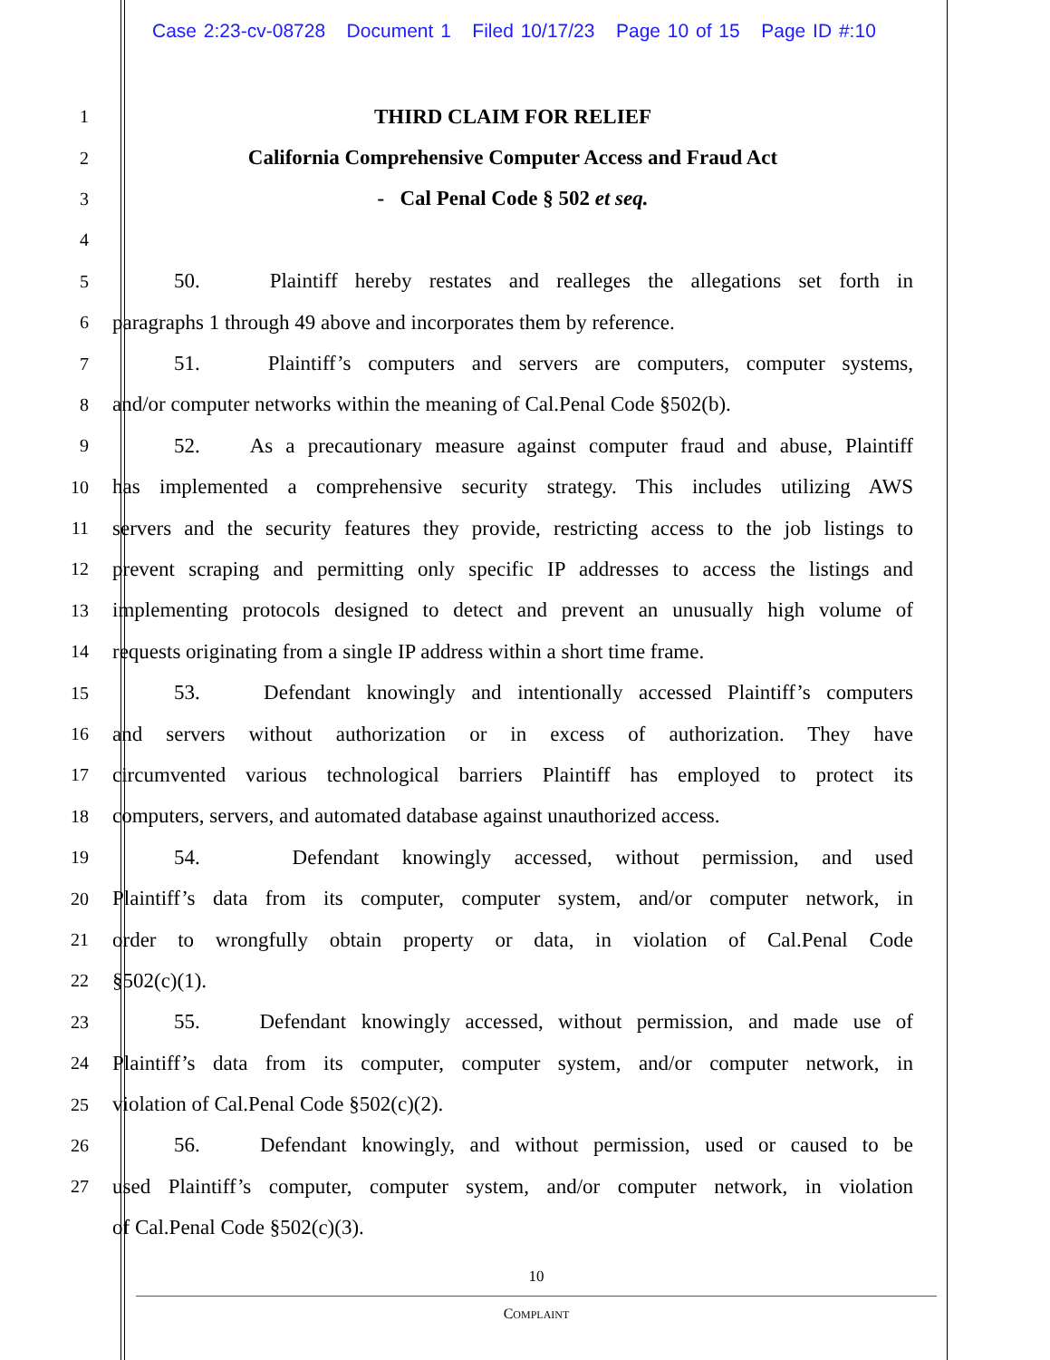Case 2:23-cv-08728 Document 1 Filed 10/17/23 Page 10 of 15 Page ID #:10
1
THIRD CLAIM FOR RELIEF
2
California Comprehensive Computer Access and Fraud Act
3
- Cal Penal Code § 502 et seq.
4
5
50. Plaintiff hereby restates and realleges the allegations set forth in
6
paragraphs 1 through 49 above and incorporates them by reference.
7
51. Plaintiff’s computers and servers are computers, computer systems,
8
and/or computer networks within the meaning of Cal.Penal Code §502(b).
9
52. As a precautionary measure against computer fraud and abuse, Plaintiff
10
has implemented a comprehensive security strategy. This includes utilizing AWS
11
servers and the security features they provide, restricting access to the job listings to
12
prevent scraping and permitting only specific IP addresses to access the listings and
13
implementing protocols designed to detect and prevent an unusually high volume of
14
requests originating from a single IP address within a short time frame.
15
53. Defendant knowingly and intentionally accessed Plaintiff’s computers
16
and servers without authorization or in excess of authorization. They have
17
circumvented various technological barriers Plaintiff has employed to protect its
18
computers, servers, and automated database against unauthorized access.
19
54. Defendant knowingly accessed, without permission, and used
20
Plaintiff’s data from its computer, computer system, and/or computer network, in
21
order to wrongfully obtain property or data, in violation of Cal.Penal Code
22
§502(c)(1).
23
55. Defendant knowingly accessed, without permission, and made use of
24
Plaintiff’s data from its computer, computer system, and/or computer network, in
25
violation of Cal.Penal Code §502(c)(2).
26
56. Defendant knowingly, and without permission, used or caused to be
27
used Plaintiff’s computer, computer system, and/or computer network, in violation
of Cal.Penal Code §502(c)(3).
10
COMPLAINT